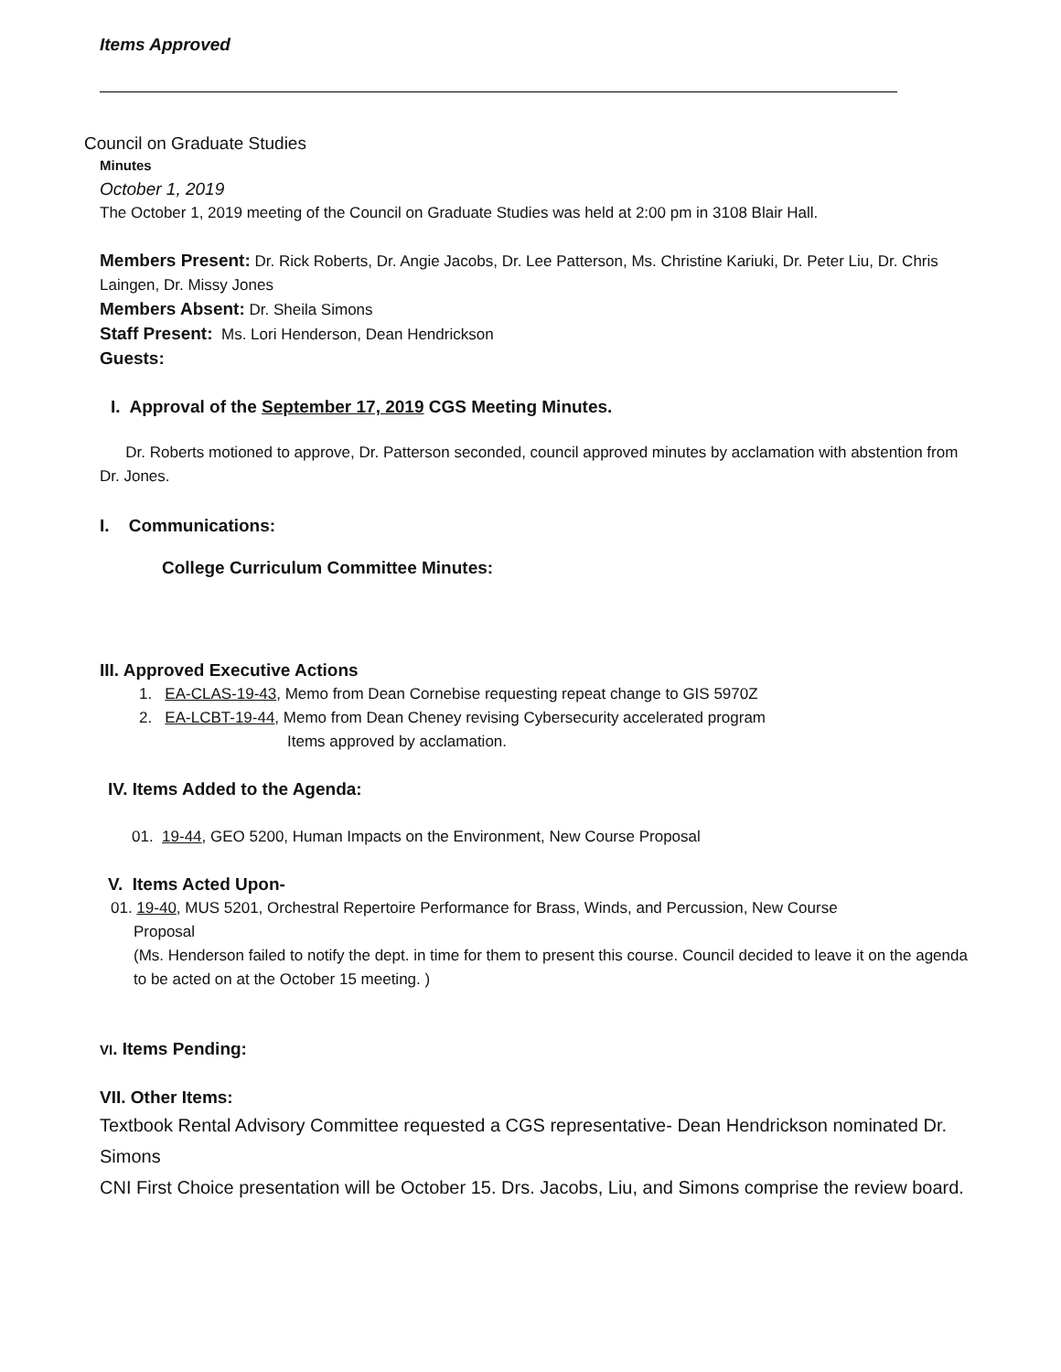Items Approved
Council on Graduate Studies
Minutes
October 1, 2019
The October 1, 2019 meeting of the Council on Graduate Studies was held at 2:00 pm in 3108 Blair Hall.
Members Present: Dr. Rick Roberts, Dr. Angie Jacobs, Dr. Lee Patterson, Ms. Christine Kariuki, Dr. Peter Liu, Dr. Chris Laingen, Dr. Missy Jones
Members Absent: Dr. Sheila Simons
Staff Present: Ms. Lori Henderson, Dean Hendrickson
Guests:
I. Approval of the September 17, 2019 CGS Meeting Minutes.
Dr. Roberts motioned to approve, Dr. Patterson seconded, council approved minutes by acclamation with abstention from Dr. Jones.
I. Communications:
College Curriculum Committee Minutes:
III. Approved Executive Actions
1. EA-CLAS-19-43, Memo from Dean Cornebise requesting repeat change to GIS 5970Z
2. EA-LCBT-19-44, Memo from Dean Cheney revising Cybersecurity accelerated program
Items approved by acclamation.
IV. Items Added to the Agenda:
01. 19-44, GEO 5200, Human Impacts on the Environment, New Course Proposal
V. Items Acted Upon-
01. 19-40, MUS 5201, Orchestral Repertoire Performance for Brass, Winds, and Percussion, New Course
Proposal
(Ms. Henderson failed to notify the dept. in time for them to present this course. Council decided to leave it on the agenda to be acted on at the October 15 meeting. )
VI. Items Pending:
VII. Other Items:
Textbook Rental Advisory Committee requested a CGS representative- Dean Hendrickson nominated Dr. Simons
CNI First Choice presentation will be October 15. Drs. Jacobs, Liu, and Simons comprise the review board.